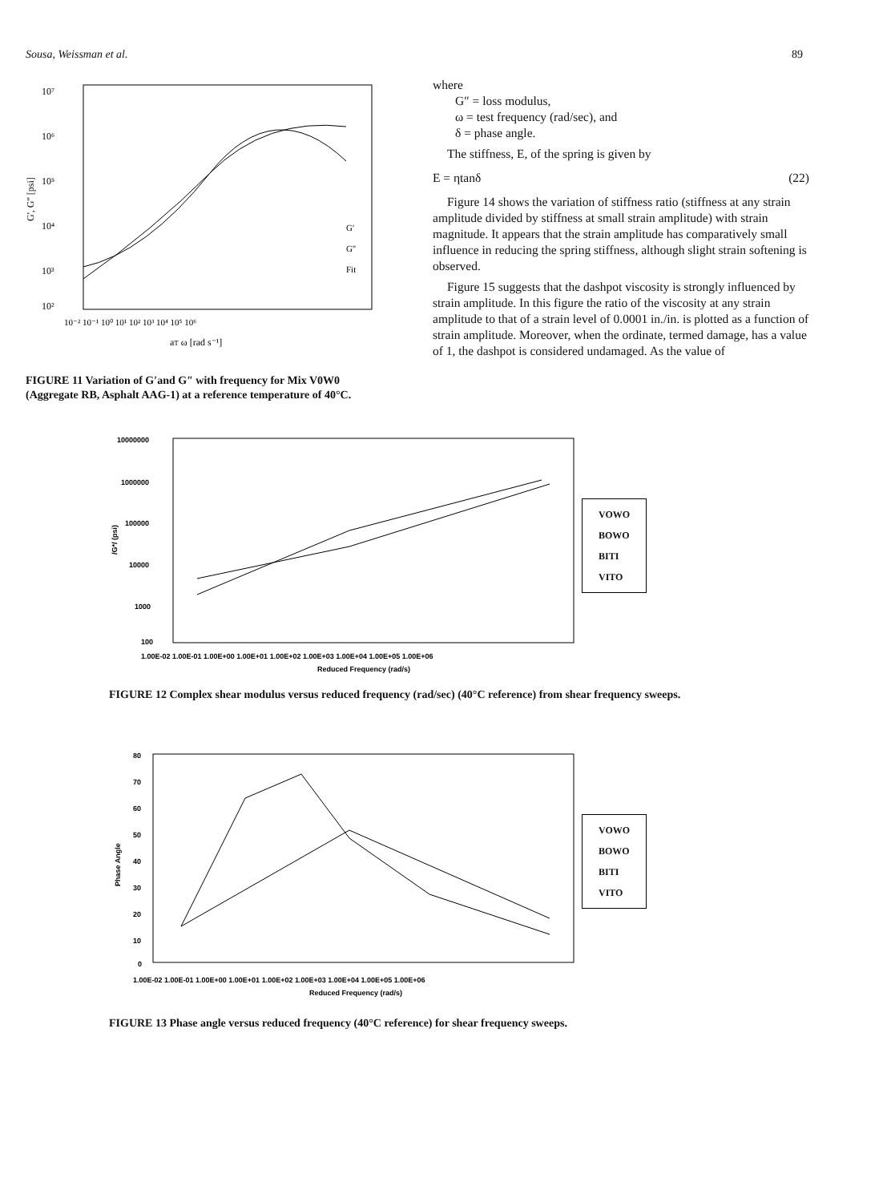Sousa, Weissman et al. 89
10⁷
10⁶
10⁵
10⁴
10³
10²
G', G'' [psi]
G'
G''
Fit
10⁻² 10⁻¹ 10⁰ 10¹ 10² 10³ 10⁴ 10⁵ 10⁶
aT ω [rad s⁻¹]
FIGURE 11 Variation of G′and G″ with frequency for Mix V0W0 (Aggregate RB, Asphalt AAG-1) at a reference temperature of 40°C.
where
G″ = loss modulus,
ω = test frequency (rad/sec), and
δ = phase angle.
The stiffness, E, of the spring is given by
E = ηtanδ (22)
Figure 14 shows the variation of stiffness ratio (stiffness at any strain amplitude divided by stiffness at small strain amplitude) with strain magnitude. It appears that the strain amplitude has comparatively small influence in reducing the spring stiffness, although slight strain softening is observed.
Figure 15 suggests that the dashpot viscosity is strongly influenced by strain amplitude. In this figure the ratio of the viscosity at any strain amplitude to that of a strain level of 0.0001 in./in. is plotted as a function of strain amplitude. Moreover, when the ordinate, termed damage, has a value of 1, the dashpot is considered undamaged. As the value of
10000000
1000000
100000
10000
1000
100
1.00E-02 1.00E-01 1.00E+00 1.00E+01 1.00E+02 1.00E+03 1.00E+04 1.00E+05 1.00E+06
Reduced Frequency (rad/s)
/G*/ (psi)
VOWO
BOWO
BITI
VITO
FIGURE 12 Complex shear modulus versus reduced frequency (rad/sec) (40°C reference) from shear frequency sweeps.
80
70
60
50
40
30
20
10
0
1.00E-02 1.00E-01 1.00E+00 1.00E+01 1.00E+02 1.00E+03 1.00E+04 1.00E+05 1.00E+06
Reduced Frequency (rad/s)
Phase Angle
VOWO
BOWO
BITI
VITO
FIGURE 13 Phase angle versus reduced frequency (40°C reference) for shear frequency sweeps.